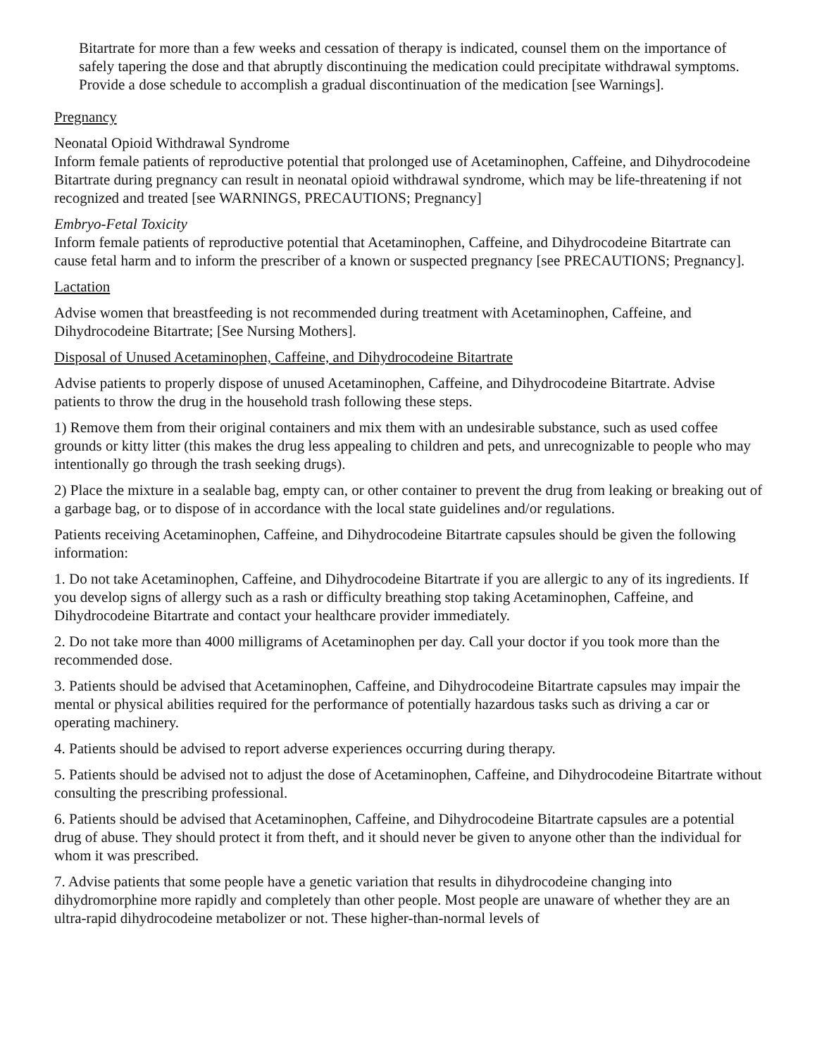Bitartrate for more than a few weeks and cessation of therapy is indicated, counsel them on the importance of safely tapering the dose and that abruptly discontinuing the medication could precipitate withdrawal symptoms. Provide a dose schedule to accomplish a gradual discontinuation of the medication [see Warnings].
Pregnancy
Neonatal Opioid Withdrawal Syndrome
Inform female patients of reproductive potential that prolonged use of Acetaminophen, Caffeine, and Dihydrocodeine Bitartrate during pregnancy can result in neonatal opioid withdrawal syndrome, which may be life-threatening if not recognized and treated [see WARNINGS, PRECAUTIONS; Pregnancy]
Embryo-Fetal Toxicity
Inform female patients of reproductive potential that Acetaminophen, Caffeine, and Dihydrocodeine Bitartrate can cause fetal harm and to inform the prescriber of a known or suspected pregnancy [see PRECAUTIONS; Pregnancy].
Lactation
Advise women that breastfeeding is not recommended during treatment with Acetaminophen, Caffeine, and Dihydrocodeine Bitartrate; [See Nursing Mothers].
Disposal of Unused Acetaminophen, Caffeine, and Dihydrocodeine Bitartrate
Advise patients to properly dispose of unused Acetaminophen, Caffeine, and Dihydrocodeine Bitartrate. Advise patients to throw the drug in the household trash following these steps.
1) Remove them from their original containers and mix them with an undesirable substance, such as used coffee grounds or kitty litter (this makes the drug less appealing to children and pets, and unrecognizable to people who may intentionally go through the trash seeking drugs).
2) Place the mixture in a sealable bag, empty can, or other container to prevent the drug from leaking or breaking out of a garbage bag, or to dispose of in accordance with the local state guidelines and/or regulations.
Patients receiving Acetaminophen, Caffeine, and Dihydrocodeine Bitartrate capsules should be given the following information:
1. Do not take Acetaminophen, Caffeine, and Dihydrocodeine Bitartrate if you are allergic to any of its ingredients. If you develop signs of allergy such as a rash or difficulty breathing stop taking Acetaminophen, Caffeine, and Dihydrocodeine Bitartrate and contact your healthcare provider immediately.
2. Do not take more than 4000 milligrams of Acetaminophen per day. Call your doctor if you took more than the recommended dose.
3. Patients should be advised that Acetaminophen, Caffeine, and Dihydrocodeine Bitartrate capsules may impair the mental or physical abilities required for the performance of potentially hazardous tasks such as driving a car or operating machinery.
4. Patients should be advised to report adverse experiences occurring during therapy.
5. Patients should be advised not to adjust the dose of Acetaminophen, Caffeine, and Dihydrocodeine Bitartrate without consulting the prescribing professional.
6. Patients should be advised that Acetaminophen, Caffeine, and Dihydrocodeine Bitartrate capsules are a potential drug of abuse. They should protect it from theft, and it should never be given to anyone other than the individual for whom it was prescribed.
7. Advise patients that some people have a genetic variation that results in dihydrocodeine changing into dihydromorphine more rapidly and completely than other people. Most people are unaware of whether they are an ultra-rapid dihydrocodeine metabolizer or not. These higher-than-normal levels of